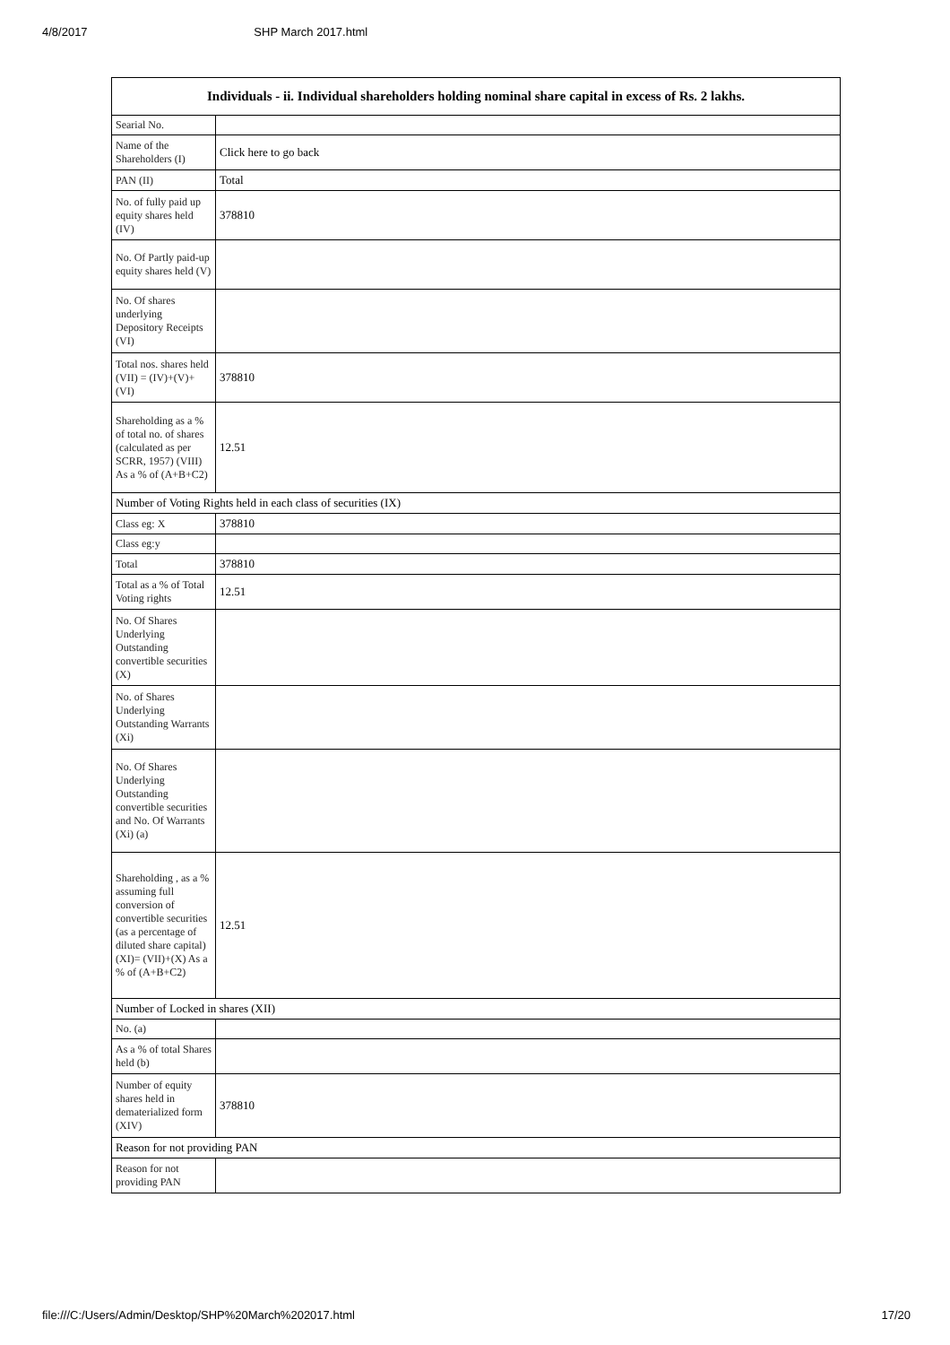4/8/2017 SHP March 2017.html
| Individuals - ii. Individual shareholders holding nominal share capital in excess of Rs. 2 lakhs. | |
| --- | --- |
| Searial No. | |
| Name of the Shareholders (I) | Click here to go back |
| PAN (II) | Total |
| No. of fully paid up equity shares held (IV) | 378810 |
| No. Of Partly paid-up equity shares held (V) | |
| No. Of shares underlying Depository Receipts (VI) | |
| Total nos. shares held (VII) = (IV)+(V)+ (VI) | 378810 |
| Shareholding as a % of total no. of shares (calculated as per SCRR, 1957) (VIII) As a % of (A+B+C2) | 12.51 |
| Number of Voting Rights held in each class of securities (IX) | |
| Class eg: X | 378810 |
| Class eg:y | |
| Total | 378810 |
| Total as a % of Total Voting rights | 12.51 |
| No. Of Shares Underlying Outstanding convertible securities (X) | |
| No. of Shares Underlying Outstanding Warrants (Xi) | |
| No. Of Shares Underlying Outstanding convertible securities and No. Of Warrants (Xi) (a) | |
| Shareholding , as a % assuming full conversion of convertible securities (as a percentage of diluted share capital) (XI)= (VII)+(X) As a % of (A+B+C2) | 12.51 |
| Number of Locked in shares (XII) | |
| No. (a) | |
| As a % of total Shares held (b) | |
| Number of equity shares held in dematerialized form (XIV) | 378810 |
| Reason for not providing PAN | |
| Reason for not providing PAN | |
file:///C:/Users/Admin/Desktop/SHP%20March%202017.html 17/20